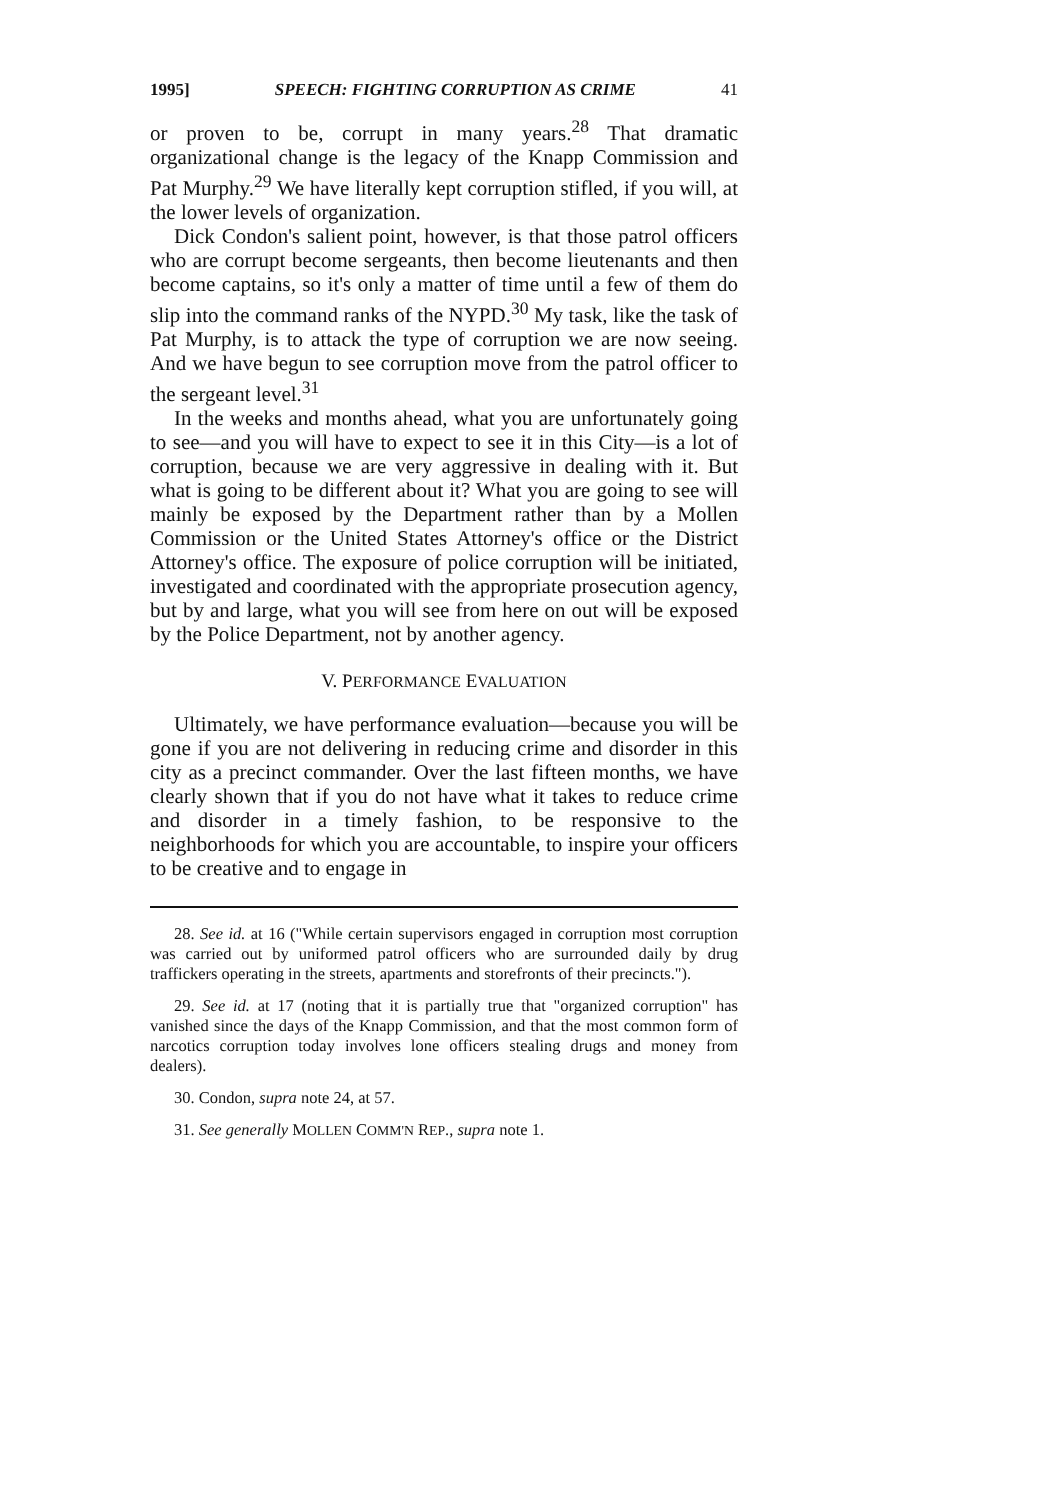1995] SPEECH: FIGHTING CORRUPTION AS CRIME 41
or proven to be, corrupt in many years.<sup>28</sup> That dramatic organizational change is the legacy of the Knapp Commission and Pat Murphy.<sup>29</sup> We have literally kept corruption stifled, if you will, at the lower levels of organization.
Dick Condon's salient point, however, is that those patrol officers who are corrupt become sergeants, then become lieutenants and then become captains, so it's only a matter of time until a few of them do slip into the command ranks of the NYPD.<sup>30</sup> My task, like the task of Pat Murphy, is to attack the type of corruption we are now seeing. And we have begun to see corruption move from the patrol officer to the sergeant level.<sup>31</sup>
In the weeks and months ahead, what you are unfortunately going to see—and you will have to expect to see it in this City—is a lot of corruption, because we are very aggressive in dealing with it. But what is going to be different about it? What you are going to see will mainly be exposed by the Department rather than by a Mollen Commission or the United States Attorney's office or the District Attorney's office. The exposure of police corruption will be initiated, investigated and coordinated with the appropriate prosecution agency, but by and large, what you will see from here on out will be exposed by the Police Department, not by another agency.
V. PERFORMANCE EVALUATION
Ultimately, we have performance evaluation—because you will be gone if you are not delivering in reducing crime and disorder in this city as a precinct commander. Over the last fifteen months, we have clearly shown that if you do not have what it takes to reduce crime and disorder in a timely fashion, to be responsive to the neighborhoods for which you are accountable, to inspire your officers to be creative and to engage in
28. See id. at 16 ("While certain supervisors engaged in corruption most corruption was carried out by uniformed patrol officers who are surrounded daily by drug traffickers operating in the streets, apartments and storefronts of their precincts.").
29. See id. at 17 (noting that it is partially true that "organized corruption" has vanished since the days of the Knapp Commission, and that the most common form of narcotics corruption today involves lone officers stealing drugs and money from dealers).
30. Condon, supra note 24, at 57.
31. See generally MOLLEN COMM'N REP., supra note 1.